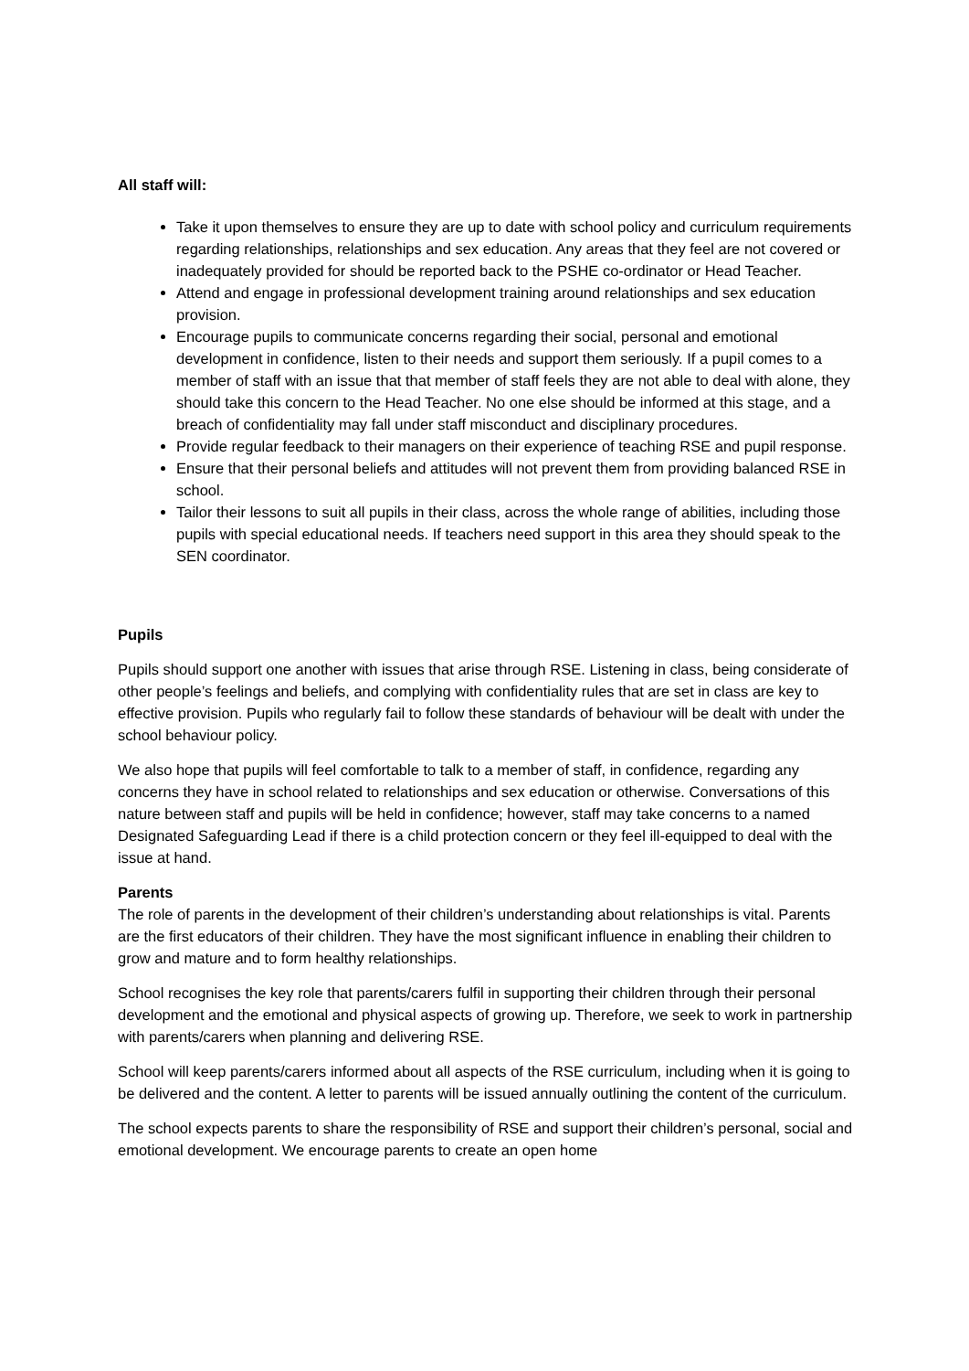All staff will:
Take it upon themselves to ensure they are up to date with school policy and curriculum requirements regarding relationships, relationships and sex education. Any areas that they feel are not covered or inadequately provided for should be reported back to the PSHE co-ordinator or Head Teacher.
Attend and engage in professional development training around relationships and sex education provision.
Encourage pupils to communicate concerns regarding their social, personal and emotional development in confidence, listen to their needs and support them seriously. If a pupil comes to a member of staff with an issue that that member of staff feels they are not able to deal with alone, they should take this concern to the Head Teacher. No one else should be informed at this stage, and a breach of confidentiality may fall under staff misconduct and disciplinary procedures.
Provide regular feedback to their managers on their experience of teaching RSE and pupil response.
Ensure that their personal beliefs and attitudes will not prevent them from providing balanced RSE in school.
Tailor their lessons to suit all pupils in their class, across the whole range of abilities, including those pupils with special educational needs. If teachers need support in this area they should speak to the SEN coordinator.
Pupils
Pupils should support one another with issues that arise through RSE. Listening in class, being considerate of other people’s feelings and beliefs, and complying with confidentiality rules that are set in class are key to effective provision. Pupils who regularly fail to follow these standards of behaviour will be dealt with under the school behaviour policy.
We also hope that pupils will feel comfortable to talk to a member of staff, in confidence, regarding any concerns they have in school related to relationships and sex education or otherwise. Conversations of this nature between staff and pupils will be held in confidence; however, staff may take concerns to a named Designated Safeguarding Lead if there is a child protection concern or they feel ill-equipped to deal with the issue at hand.
Parents
The role of parents in the development of their children’s understanding about relationships is vital. Parents are the first educators of their children. They have the most significant influence in enabling their children to grow and mature and to form healthy relationships.
School recognises the key role that parents/carers fulfil in supporting their children through their personal development and the emotional and physical aspects of growing up. Therefore, we seek to work in partnership with parents/carers when planning and delivering RSE.
School will keep parents/carers informed about all aspects of the RSE curriculum, including when it is going to be delivered and the content. A letter to parents will be issued annually outlining the content of the curriculum.
The school expects parents to share the responsibility of RSE and support their children’s personal, social and emotional development. We encourage parents to create an open home